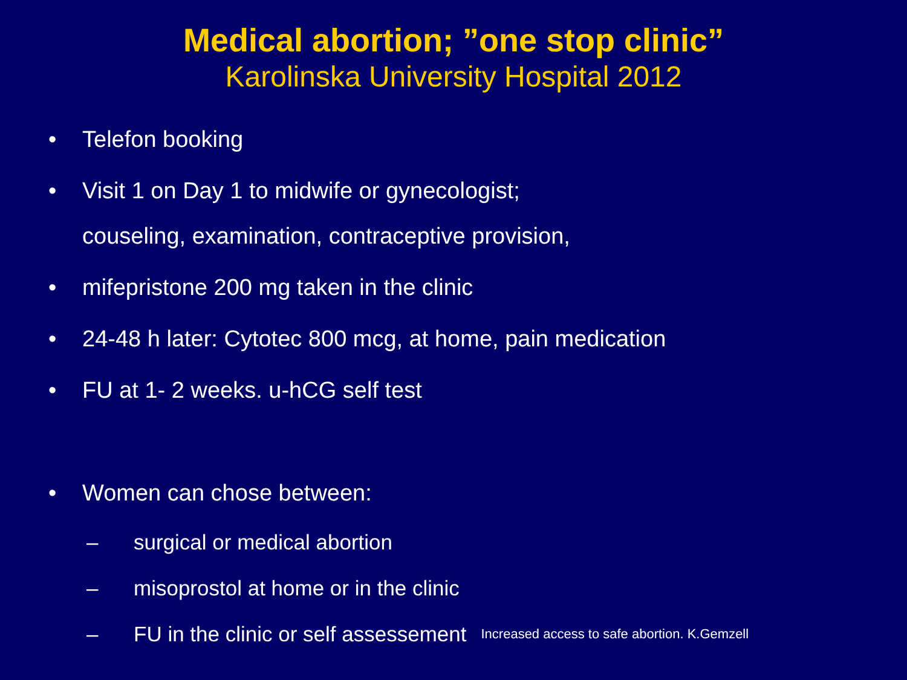Medical abortion; ”one stop clinic”
Karolinska University Hospital 2012
• Telefon booking
• Visit 1 on Day 1 to midwife or gynecologist;
couseling, examination, contraceptive provision,
• mifepristone 200 mg taken in the clinic
• 24-48 h later: Cytotec 800 mcg, at home, pain medication
• FU at 1- 2 weeks. u-hCG self test
• Women can chose between:
– surgical or medical abortion
– misoprostol at home or in the clinic
– FU in the clinic or self assessement Increased access to safe abortion. K.Gemzell